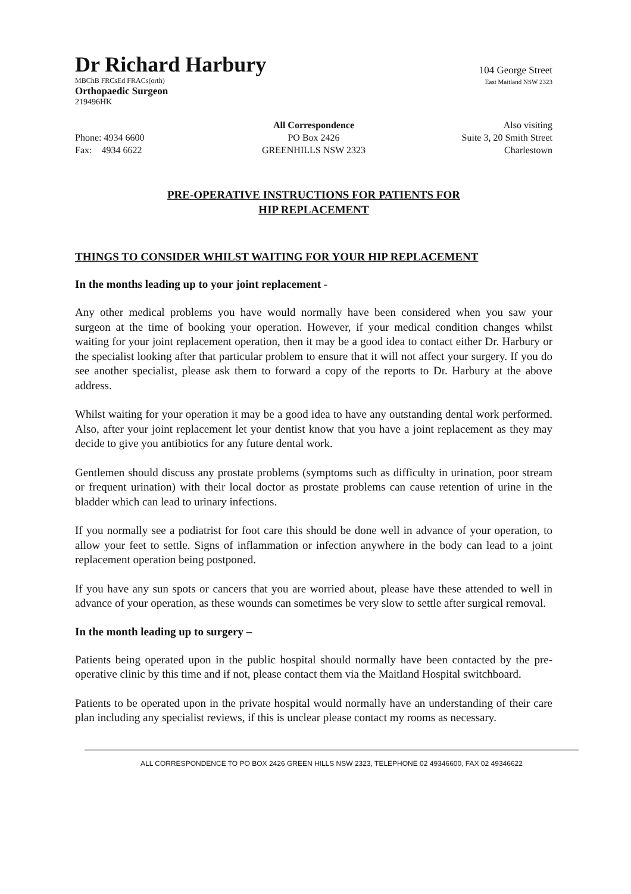Dr Richard Harbury
104 George Street
MBChB FRCsEd FRACs(orth)
East Maitland NSW 2323
Orthopaedic Surgeon
219496HK
All Correspondence Also visiting
Phone: 4934 6600 PO Box 2426 Suite 3, 20 Smith Street
Fax: 4934 6622 GREENHILLS NSW 2323 Charlestown
PRE-OPERATIVE INSTRUCTIONS FOR PATIENTS FOR
HIP REPLACEMENT
THINGS TO CONSIDER WHILST WAITING FOR YOUR HIP REPLACEMENT
In the months leading up to your joint replacement -
Any other medical problems you have would normally have been considered when you saw your surgeon at the time of booking your operation. However, if your medical condition changes whilst waiting for your joint replacement operation, then it may be a good idea to contact either Dr. Harbury or the specialist looking after that particular problem to ensure that it will not affect your surgery. If you do see another specialist, please ask them to forward a copy of the reports to Dr. Harbury at the above address.
Whilst waiting for your operation it may be a good idea to have any outstanding dental work performed. Also, after your joint replacement let your dentist know that you have a joint replacement as they may decide to give you antibiotics for any future dental work.
Gentlemen should discuss any prostate problems (symptoms such as difficulty in urination, poor stream or frequent urination) with their local doctor as prostate problems can cause retention of urine in the bladder which can lead to urinary infections.
If you normally see a podiatrist for foot care this should be done well in advance of your operation, to allow your feet to settle. Signs of inflammation or infection anywhere in the body can lead to a joint replacement operation being postponed.
If you have any sun spots or cancers that you are worried about, please have these attended to well in advance of your operation, as these wounds can sometimes be very slow to settle after surgical removal.
In the month leading up to surgery –
Patients being operated upon in the public hospital should normally have been contacted by the pre-operative clinic by this time and if not, please contact them via the Maitland Hospital switchboard.
Patients to be operated upon in the private hospital would normally have an understanding of their care plan including any specialist reviews, if this is unclear please contact my rooms as necessary.
ALL CORRESPONDENCE TO PO BOX 2426 GREEN HILLS NSW 2323, TELEPHONE 02 49346600, FAX 02 49346622